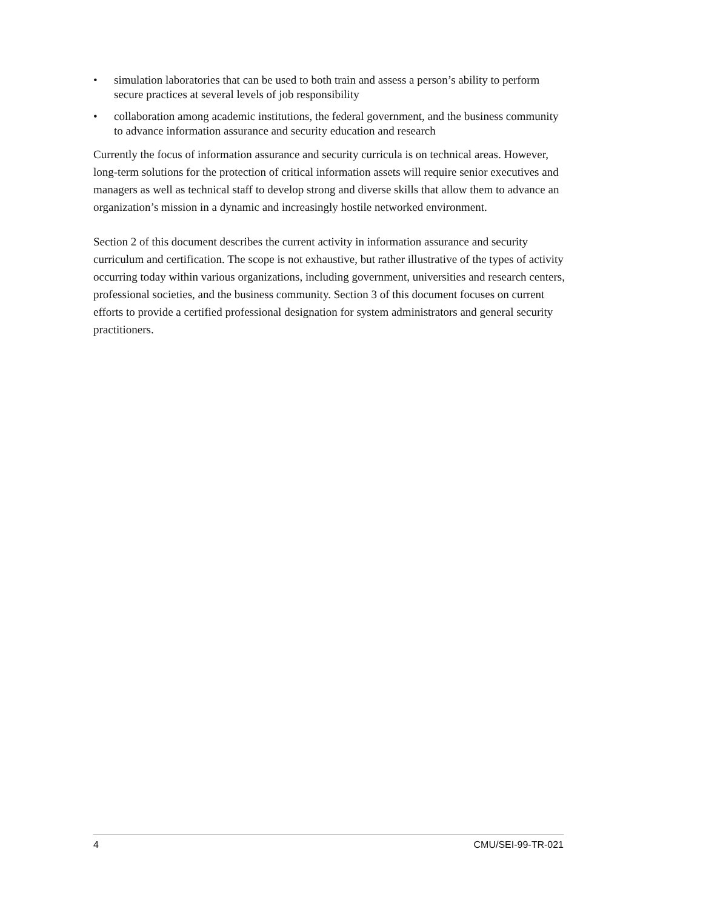• simulation laboratories that can be used to both train and assess a person’s ability to perform secure practices at several levels of job responsibility
• collaboration among academic institutions, the federal government, and the business community to advance information assurance and security education and research
Currently the focus of information assurance and security curricula is on technical areas. However, long-term solutions for the protection of critical information assets will require senior executives and managers as well as technical staff to develop strong and diverse skills that allow them to advance an organization’s mission in a dynamic and increasingly hostile networked environment.
Section 2 of this document describes the current activity in information assurance and security curriculum and certification. The scope is not exhaustive, but rather illustrative of the types of activity occurring today within various organizations, including government, universities and research centers, professional societies, and the business community. Section 3 of this document focuses on current efforts to provide a certified professional designation for system administrators and general security practitioners.
4 CMU/SEI-99-TR-021